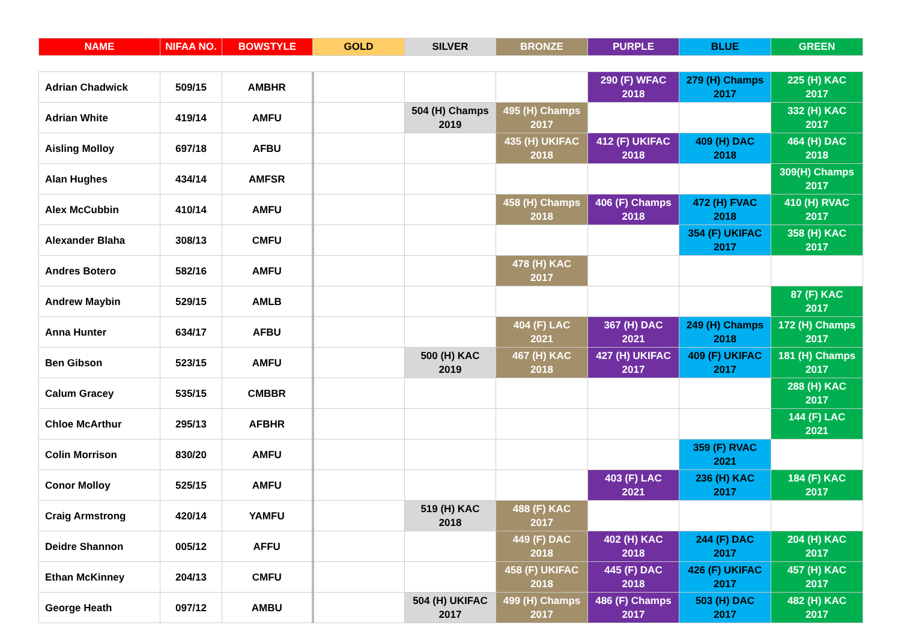| NAME | NIFAA NO. | BOWSTYLE | GOLD | SILVER | BRONZE | PURPLE | BLUE | GREEN |
| --- | --- | --- | --- | --- | --- | --- | --- | --- |
| Adrian Chadwick | 509/15 | AMBHR | | | | 290 (F) WFAC 2018 | 279 (H) Champs 2017 | 225 (H) KAC 2017 |
| Adrian White | 419/14 | AMFU | | 504 (H) Champs 2019 | 495 (H) Champs 2017 | | | 332 (H) KAC 2017 |
| Aisling Molloy | 697/18 | AFBU | | | 435 (H) UKIFAC 2018 | 412 (F) UKIFAC 2018 | 409 (H) DAC 2018 | 464 (H) DAC 2018 |
| Alan Hughes | 434/14 | AMFSR | | | | | | 309(H) Champs 2017 |
| Alex McCubbin | 410/14 | AMFU | | | 458 (H) Champs 2018 | 406 (F) Champs 2018 | 472 (H) FVAC 2018 | 410 (H) RVAC 2017 |
| Alexander Blaha | 308/13 | CMFU | | | | | 354 (F) UKIFAC 2017 | 358 (H) KAC 2017 |
| Andres Botero | 582/16 | AMFU | | | 478 (H) KAC 2017 | | | |
| Andrew Maybin | 529/15 | AMLB | | | | | | 87 (F) KAC 2017 |
| Anna Hunter | 634/17 | AFBU | | | 404 (F) LAC 2021 | 367 (H) DAC 2021 | 249 (H) Champs 2018 | 172 (H) Champs 2017 |
| Ben Gibson | 523/15 | AMFU | | 500 (H) KAC 2019 | 467 (H) KAC 2018 | 427 (H) UKIFAC 2017 | 409 (F) UKIFAC 2017 | 181 (H) Champs 2017 |
| Calum Gracey | 535/15 | CMBBR | | | | | | 288 (H) KAC 2017 |
| Chloe McArthur | 295/13 | AFBHR | | | | | | 144 (F) LAC 2021 |
| Colin Morrison | 830/20 | AMFU | | | | | 359 (F) RVAC 2021 | |
| Conor Molloy | 525/15 | AMFU | | | | 403 (F) LAC 2021 | 236 (H) KAC 2017 | 184 (F) KAC 2017 |
| Craig Armstrong | 420/14 | YAMFU | | 519 (H) KAC 2018 | 488 (F) KAC 2017 | | | |
| Deidre Shannon | 005/12 | AFFU | | | 449 (F) DAC 2018 | 402 (H) KAC 2018 | 244 (F) DAC 2017 | 204 (H) KAC 2017 |
| Ethan McKinney | 204/13 | CMFU | | | 458 (F) UKIFAC 2018 | 445 (F) DAC 2018 | 426 (F) UKIFAC 2017 | 457 (H) KAC 2017 |
| George Heath | 097/12 | AMBU | | 504 (H) UKIFAC 2017 | 499 (H) Champs 2017 | 486 (F) Champs 2017 | 503 (H) DAC 2017 | 482 (H) KAC 2017 |